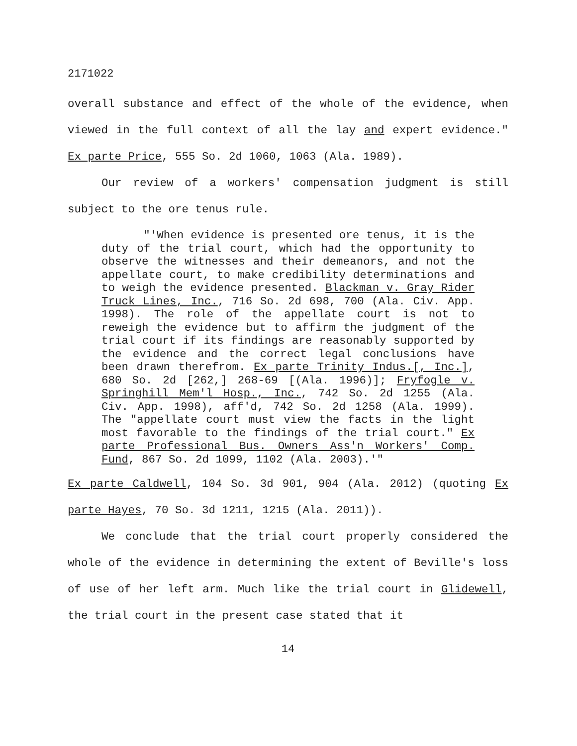2171022
overall substance and effect of the whole of the evidence, when viewed in the full context of all the lay and expert evidence." Ex parte Price, 555 So. 2d 1060, 1063 (Ala. 1989).
Our review of a workers' compensation judgment is still subject to the ore tenus rule.
"'When evidence is presented ore tenus, it is the duty of the trial court, which had the opportunity to observe the witnesses and their demeanors, and not the appellate court, to make credibility determinations and to weigh the evidence presented. Blackman v. Gray Rider Truck Lines, Inc., 716 So. 2d 698, 700 (Ala. Civ. App. 1998). The role of the appellate court is not to reweigh the evidence but to affirm the judgment of the trial court if its findings are reasonably supported by the evidence and the correct legal conclusions have been drawn therefrom. Ex parte Trinity Indus.[, Inc.], 680 So. 2d [262,] 268-69 [(Ala. 1996)]; Fryfogle v. Springhill Mem'l Hosp., Inc., 742 So. 2d 1255 (Ala. Civ. App. 1998), aff'd, 742 So. 2d 1258 (Ala. 1999). The "appellate court must view the facts in the light most favorable to the findings of the trial court." Ex parte Professional Bus. Owners Ass'n Workers' Comp. Fund, 867 So. 2d 1099, 1102 (Ala. 2003).'"
Ex parte Caldwell, 104 So. 3d 901, 904 (Ala. 2012) (quoting Ex parte Hayes, 70 So. 3d 1211, 1215 (Ala. 2011)).
We conclude that the trial court properly considered the whole of the evidence in determining the extent of Beville's loss of use of her left arm. Much like the trial court in Glidewell, the trial court in the present case stated that it
14